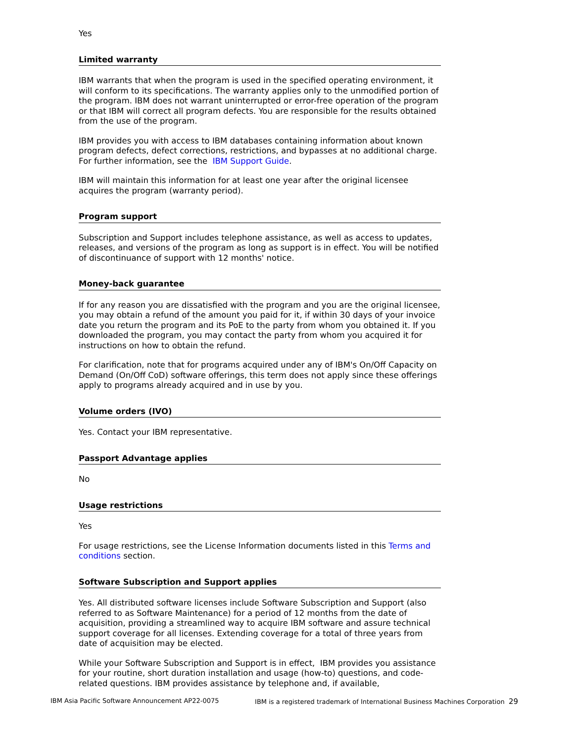Yes
Limited warranty
IBM warrants that when the program is used in the specified operating environment, it will conform to its specifications. The warranty applies only to the unmodified portion of the program. IBM does not warrant uninterrupted or error-free operation of the program or that IBM will correct all program defects. You are responsible for the results obtained from the use of the program.
IBM provides you with access to IBM databases containing information about known program defects, defect corrections, restrictions, and bypasses at no additional charge. For further information, see the IBM Support Guide.
IBM will maintain this information for at least one year after the original licensee acquires the program (warranty period).
Program support
Subscription and Support includes telephone assistance, as well as access to updates, releases, and versions of the program as long as support is in effect. You will be notified of discontinuance of support with 12 months' notice.
Money-back guarantee
If for any reason you are dissatisfied with the program and you are the original licensee, you may obtain a refund of the amount you paid for it, if within 30 days of your invoice date you return the program and its PoE to the party from whom you obtained it. If you downloaded the program, you may contact the party from whom you acquired it for instructions on how to obtain the refund.
For clarification, note that for programs acquired under any of IBM's On/Off Capacity on Demand (On/Off CoD) software offerings, this term does not apply since these offerings apply to programs already acquired and in use by you.
Volume orders (IVO)
Yes. Contact your IBM representative.
Passport Advantage applies
No
Usage restrictions
Yes
For usage restrictions, see the License Information documents listed in this Terms and conditions section.
Software Subscription and Support applies
Yes. All distributed software licenses include Software Subscription and Support (also referred to as Software Maintenance) for a period of 12 months from the date of acquisition, providing a streamlined way to acquire IBM software and assure technical support coverage for all licenses. Extending coverage for a total of three years from date of acquisition may be elected.
While your Software Subscription and Support is in effect, IBM provides you assistance for your routine, short duration installation and usage (how-to) questions, and code-related questions. IBM provides assistance by telephone and, if available,
IBM Asia Pacific Software Announcement AP22-0075 IBM is a registered trademark of International Business Machines Corporation 29